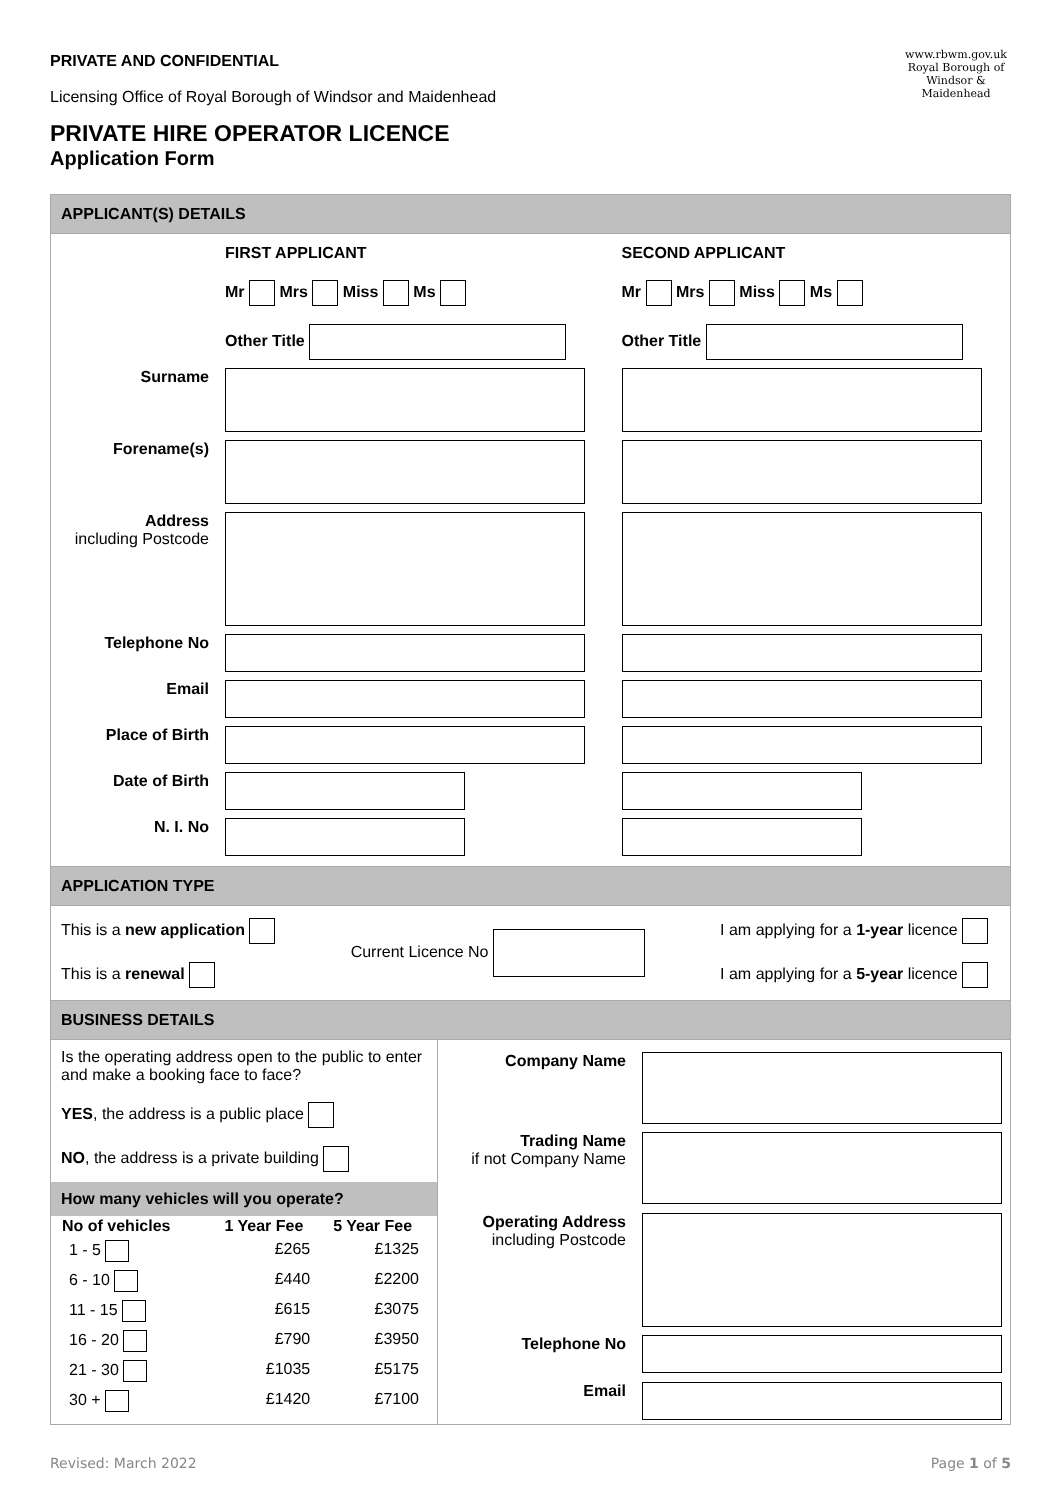www.rbwm.gov.uk
Royal Borough of Windsor & Maidenhead
PRIVATE AND CONFIDENTIAL
Licensing Office of Royal Borough of Windsor and Maidenhead
PRIVATE HIRE OPERATOR LICENCE
Application Form
APPLICANT(S) DETAILS
| | FIRST APPLICANT Mr Mrs Miss Ms Other Title | SECOND APPLICANT Mr Mrs Miss Ms Other Title |
| Surname | | |
| Forename(s) | | |
| Address including Postcode | | |
| Telephone No | | |
| Email | | |
| Place of Birth | | |
| Date of Birth | | |
| N. I. No | | |
APPLICATION TYPE
This is a new application
This is a renewal
Current Licence No
I am applying for a 1-year licence
I am applying for a 5-year licence
BUSINESS DETAILS
Is the operating address open to the public to enter and make a booking face to face?
YES, the address is a public place
NO, the address is a private building
How many vehicles will you operate?
| No of vehicles | 1 Year Fee | 5 Year Fee |
| --- | --- | --- |
| 1 - 5 | £265 | £1325 |
| 6 - 10 | £440 | £2200 |
| 11 - 15 | £615 | £3075 |
| 16 - 20 | £790 | £3950 |
| 21 - 30 | £1035 | £5175 |
| 30 + | £1420 | £7100 |
| Company Name | |
| Trading Name if not Company Name | |
| Operating Address including Postcode | |
| Telephone No | |
| Email | |
Revised: March 2022 Page 1 of 5